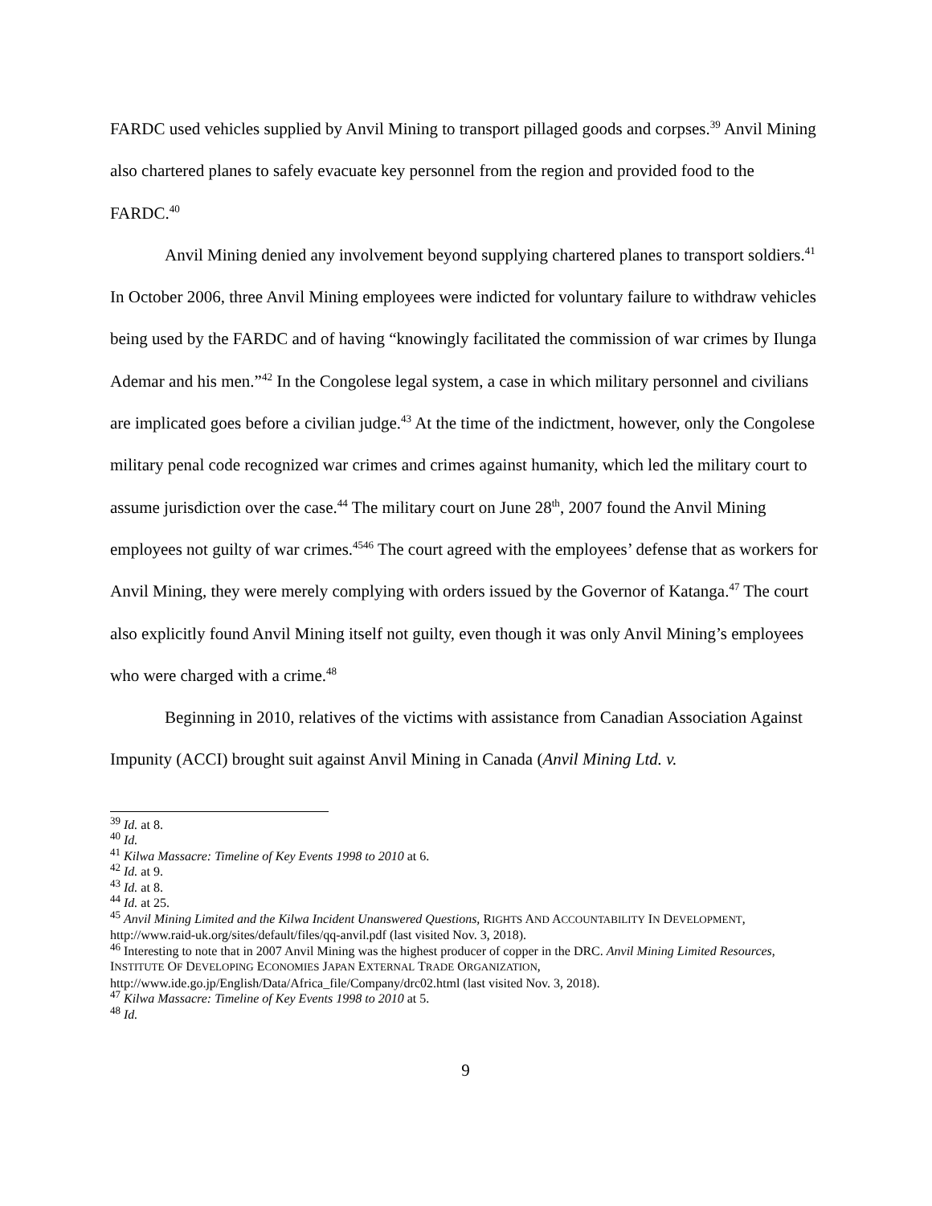FARDC used vehicles supplied by Anvil Mining to transport pillaged goods and corpses.<sup>39</sup> Anvil Mining also chartered planes to safely evacuate key personnel from the region and provided food to the FARDC.<sup>40</sup>
Anvil Mining denied any involvement beyond supplying chartered planes to transport soldiers.<sup>41</sup> In October 2006, three Anvil Mining employees were indicted for voluntary failure to withdraw vehicles being used by the FARDC and of having “knowingly facilitated the commission of war crimes by Ilunga Ademar and his men.”<sup>42</sup> In the Congolese legal system, a case in which military personnel and civilians are implicated goes before a civilian judge.<sup>43</sup> At the time of the indictment, however, only the Congolese military penal code recognized war crimes and crimes against humanity, which led the military court to assume jurisdiction over the case.<sup>44</sup> The military court on June 28<sup>th</sup>, 2007 found the Anvil Mining employees not guilty of war crimes.<sup>45</sup><sup>46</sup> The court agreed with the employees’ defense that as workers for Anvil Mining, they were merely complying with orders issued by the Governor of Katanga.<sup>47</sup> The court also explicitly found Anvil Mining itself not guilty, even though it was only Anvil Mining’s employees who were charged with a crime.<sup>48</sup>
Beginning in 2010, relatives of the victims with assistance from Canadian Association Against Impunity (ACCI) brought suit against Anvil Mining in Canada (Anvil Mining Ltd. v.
<sup>39</sup> Id. at 8.
<sup>40</sup> Id.
<sup>41</sup> Kilwa Massacre: Timeline of Key Events 1998 to 2010 at 6.
<sup>42</sup> Id. at 9.
<sup>43</sup> Id. at 8.
<sup>44</sup> Id. at 25.
<sup>45</sup> Anvil Mining Limited and the Kilwa Incident Unanswered Questions, RIGHTS AND ACCOUNTABILITY IN DEVELOPMENT, http://www.raid-uk.org/sites/default/files/qq-anvil.pdf (last visited Nov. 3, 2018).
<sup>46</sup> Interesting to note that in 2007 Anvil Mining was the highest producer of copper in the DRC. Anvil Mining Limited Resources, INSTITUTE OF DEVELOPING ECONOMIES JAPAN EXTERNAL TRADE ORGANIZATION, http://www.ide.go.jp/English/Data/Africa_file/Company/drc02.html (last visited Nov. 3, 2018).
<sup>47</sup> Kilwa Massacre: Timeline of Key Events 1998 to 2010 at 5.
<sup>48</sup> Id.
9